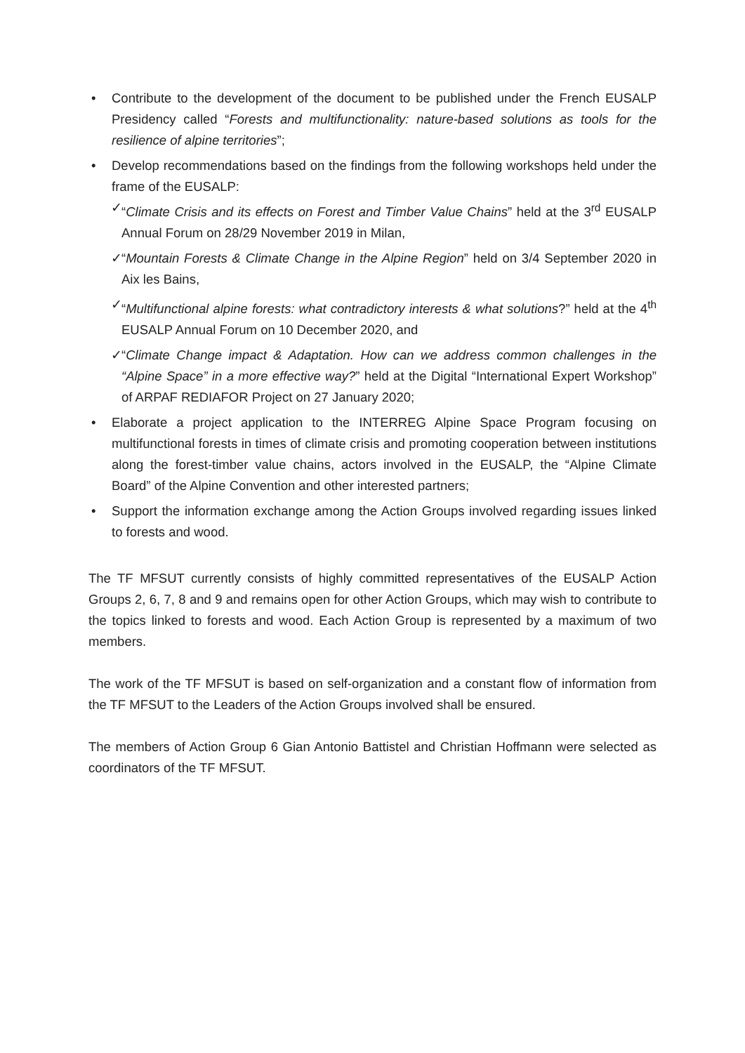• Contribute to the development of the document to be published under the French EUSALP Presidency called “Forests and multifunctionality: nature-based solutions as tools for the resilience of alpine territories”;
• Develop recommendations based on the findings from the following workshops held under the frame of the EUSALP:
✓ “Climate Crisis and its effects on Forest and Timber Value Chains” held at the 3<sup>rd</sup> EUSALP Annual Forum on 28/29 November 2019 in Milan,
✓ “Mountain Forests & Climate Change in the Alpine Region” held on 3/4 September 2020 in Aix les Bains,
✓ “Multifunctional alpine forests: what contradictory interests & what solutions?” held at the 4<sup>th</sup> EUSALP Annual Forum on 10 December 2020, and
✓ “Climate Change impact & Adaptation. How can we address common challenges in the “Alpine Space” in a more effective way?” held at the Digital “International Expert Workshop” of ARPAF REDIAFOR Project on 27 January 2020;
• Elaborate a project application to the INTERREG Alpine Space Program focusing on multifunctional forests in times of climate crisis and promoting cooperation between institutions along the forest-timber value chains, actors involved in the EUSALP, the “Alpine Climate Board” of the Alpine Convention and other interested partners;
• Support the information exchange among the Action Groups involved regarding issues linked to forests and wood.
The TF MFSUT currently consists of highly committed representatives of the EUSALP Action Groups 2, 6, 7, 8 and 9 and remains open for other Action Groups, which may wish to contribute to the topics linked to forests and wood. Each Action Group is represented by a maximum of two members.
The work of the TF MFSUT is based on self-organization and a constant flow of information from the TF MFSUT to the Leaders of the Action Groups involved shall be ensured.
The members of Action Group 6 Gian Antonio Battistel and Christian Hoffmann were selected as coordinators of the TF MFSUT.